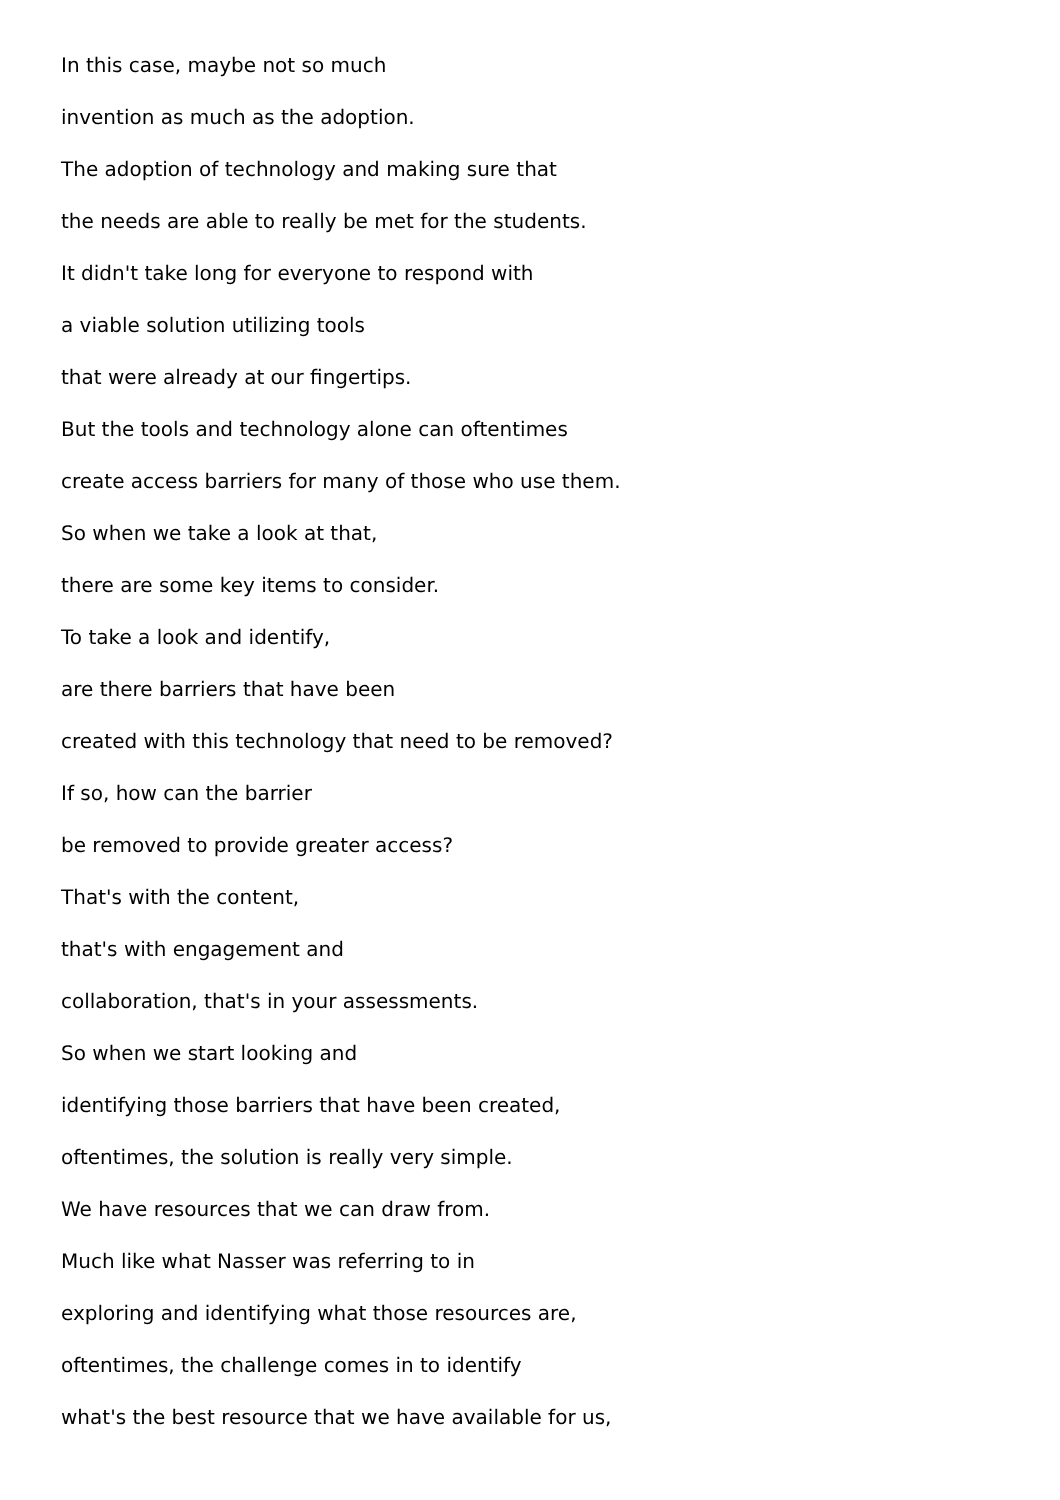In this case, maybe not so much
invention as much as the adoption.
The adoption of technology and making sure that
the needs are able to really be met for the students.
It didn't take long for everyone to respond with
a viable solution utilizing tools
that were already at our fingertips.
But the tools and technology alone can oftentimes
create access barriers for many of those who use them.
So when we take a look at that,
there are some key items to consider.
To take a look and identify,
are there barriers that have been
created with this technology that need to be removed?
If so, how can the barrier
be removed to provide greater access?
That's with the content,
that's with engagement and
collaboration, that's in your assessments.
So when we start looking and
identifying those barriers that have been created,
oftentimes, the solution is really very simple.
We have resources that we can draw from.
Much like what Nasser was referring to in
exploring and identifying what those resources are,
oftentimes, the challenge comes in to identify
what's the best resource that we have available for us,